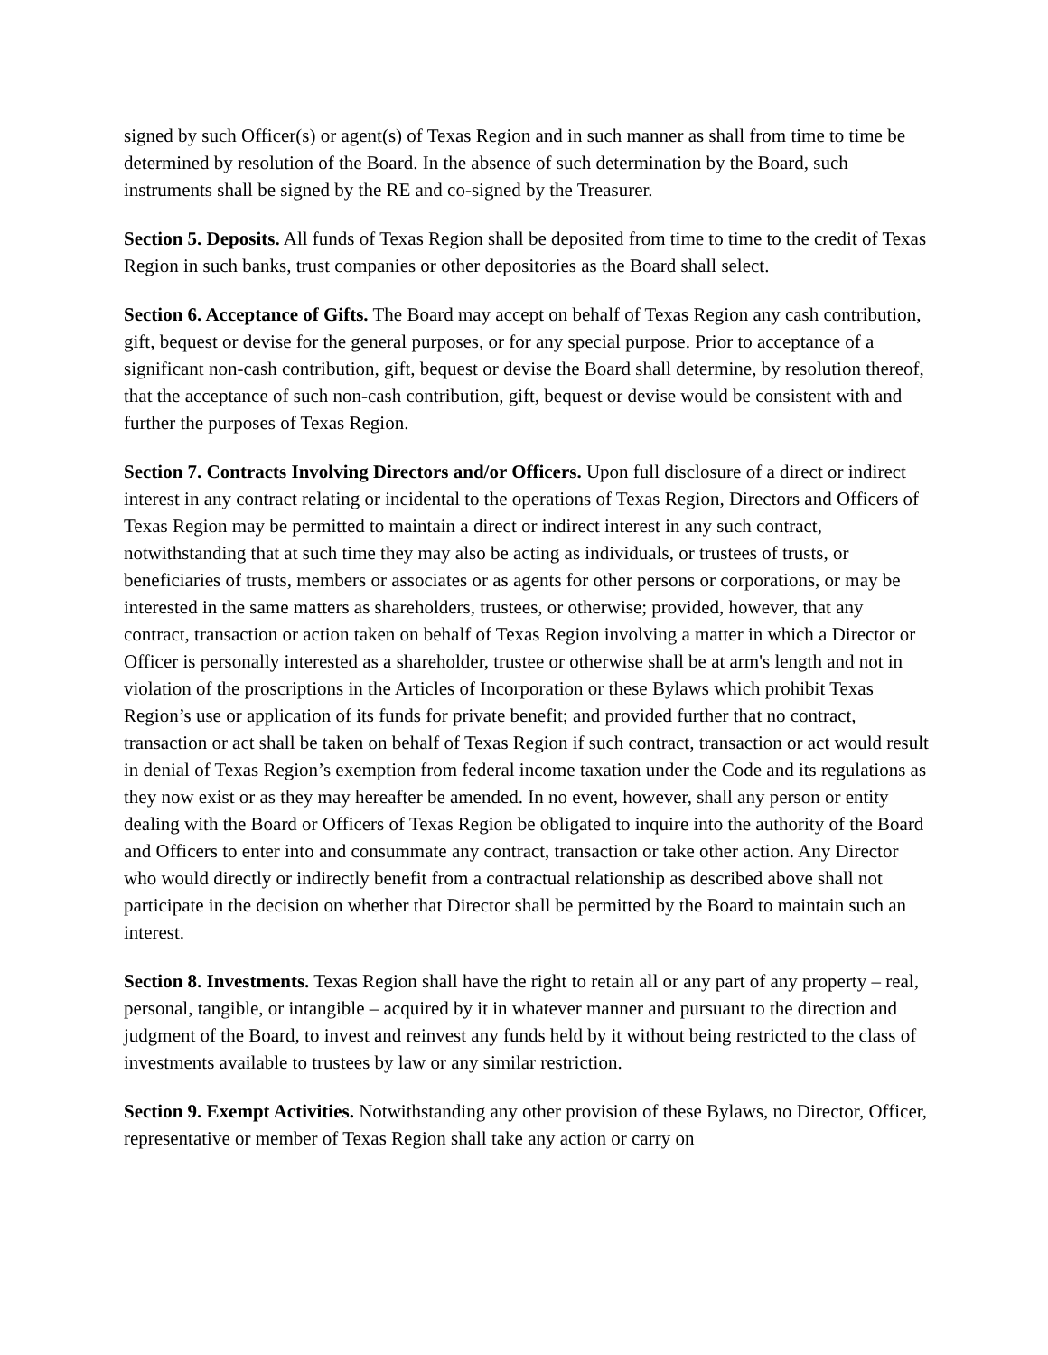signed by such Officer(s) or agent(s) of Texas Region and in such manner as shall from time to time be determined by resolution of the Board. In the absence of such determination by the Board, such instruments shall be signed by the RE and co-signed by the Treasurer.
Section 5. Deposits. All funds of Texas Region shall be deposited from time to time to the credit of Texas Region in such banks, trust companies or other depositories as the Board shall select.
Section 6. Acceptance of Gifts. The Board may accept on behalf of Texas Region any cash contribution, gift, bequest or devise for the general purposes, or for any special purpose. Prior to acceptance of a significant non-cash contribution, gift, bequest or devise the Board shall determine, by resolution thereof, that the acceptance of such non-cash contribution, gift, bequest or devise would be consistent with and further the purposes of Texas Region.
Section 7. Contracts Involving Directors and/or Officers. Upon full disclosure of a direct or indirect interest in any contract relating or incidental to the operations of Texas Region, Directors and Officers of Texas Region may be permitted to maintain a direct or indirect interest in any such contract, notwithstanding that at such time they may also be acting as individuals, or trustees of trusts, or beneficiaries of trusts, members or associates or as agents for other persons or corporations, or may be interested in the same matters as shareholders, trustees, or otherwise; provided, however, that any contract, transaction or action taken on behalf of Texas Region involving a matter in which a Director or Officer is personally interested as a shareholder, trustee or otherwise shall be at arm's length and not in violation of the proscriptions in the Articles of Incorporation or these Bylaws which prohibit Texas Region’s use or application of its funds for private benefit; and provided further that no contract, transaction or act shall be taken on behalf of Texas Region if such contract, transaction or act would result in denial of Texas Region’s exemption from federal income taxation under the Code and its regulations as they now exist or as they may hereafter be amended. In no event, however, shall any person or entity dealing with the Board or Officers of Texas Region be obligated to inquire into the authority of the Board and Officers to enter into and consummate any contract, transaction or take other action. Any Director who would directly or indirectly benefit from a contractual relationship as described above shall not participate in the decision on whether that Director shall be permitted by the Board to maintain such an interest.
Section 8. Investments. Texas Region shall have the right to retain all or any part of any property – real, personal, tangible, or intangible – acquired by it in whatever manner and pursuant to the direction and judgment of the Board, to invest and reinvest any funds held by it without being restricted to the class of investments available to trustees by law or any similar restriction.
Section 9. Exempt Activities. Notwithstanding any other provision of these Bylaws, no Director, Officer, representative or member of Texas Region shall take any action or carry on